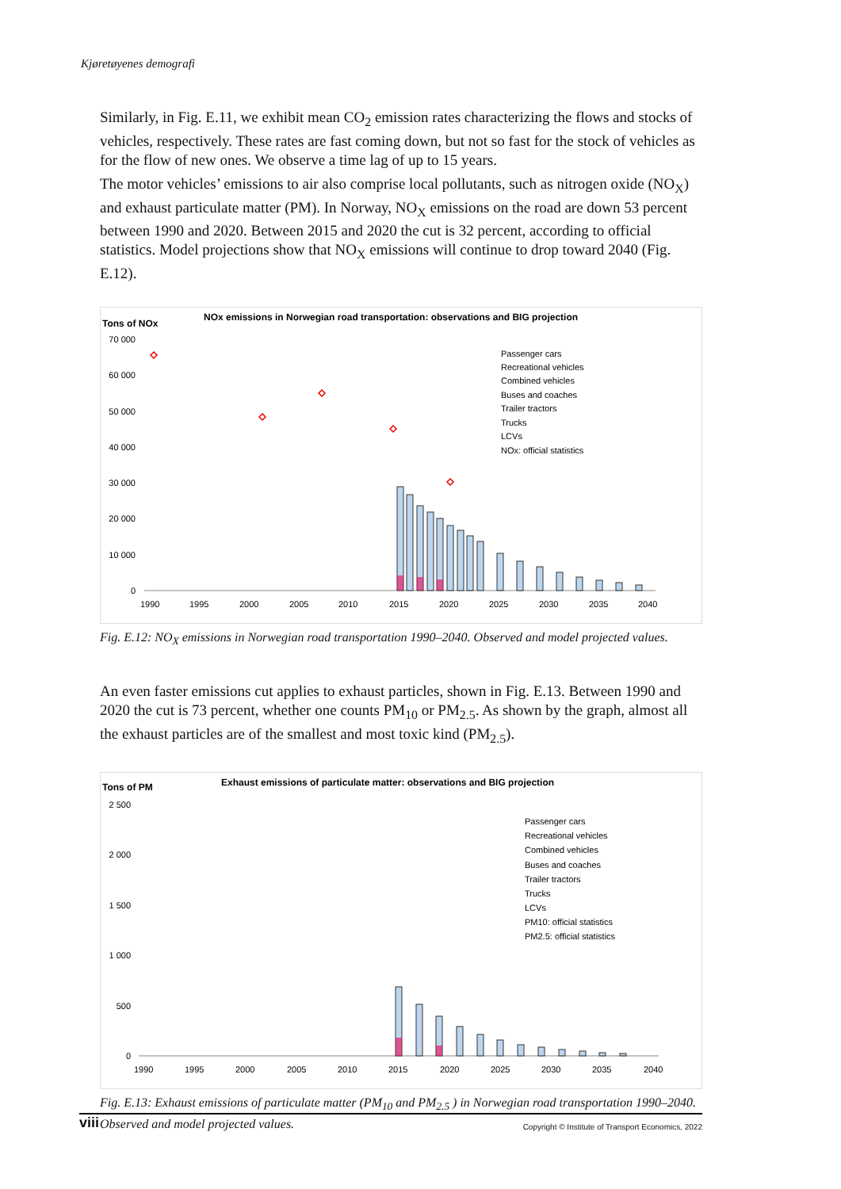Kjøretøyenes demografi
Similarly, in Fig. E.11, we exhibit mean CO<sub>2</sub> emission rates characterizing the flows and stocks of vehicles, respectively. These rates are fast coming down, but not so fast for the stock of vehicles as for the flow of new ones. We observe a time lag of up to 15 years.
The motor vehicles’ emissions to air also comprise local pollutants, such as nitrogen oxide (NO<sub>X</sub>) and exhaust particulate matter (PM). In Norway, NO<sub>X</sub> emissions on the road are down 53 percent between 1990 and 2020. Between 2015 and 2020 the cut is 32 percent, according to official statistics. Model projections show that NO<sub>X</sub> emissions will continue to drop toward 2040 (Fig. E.12).
Tons of NOx
NOx emissions in Norwegian road transportation: observations and BIG projection
70 000
60 000
50 000
40 000
30 000
20 000
10 000
0
1990
1995
2000
2005
2010
2015
2020
2025
2030
2035
2040
Passenger cars
Recreational vehicles
Combined vehicles
Buses and coaches
Trailer tractors
Trucks
LCVs
NOx: official statistics
Fig. E.12: NO<sub>X</sub> emissions in Norwegian road transportation 1990–2040. Observed and model projected values.
An even faster emissions cut applies to exhaust particles, shown in Fig. E.13. Between 1990 and 2020 the cut is 73 percent, whether one counts PM<sub>10</sub> or PM<sub>2.5</sub>. As shown by the graph, almost all the exhaust particles are of the smallest and most toxic kind (PM<sub>2.5</sub>).
Tons of PM
Exhaust emissions of particulate matter: observations and BIG projection
2 500
2 000
1 500
1 000
500
0
1990
1995
2000
2005
2010
2015
2020
2025
2030
2035
2040
Passenger cars
Recreational vehicles
Combined vehicles
Buses and coaches
Trailer tractors
Trucks
LCVs
PM10: official statistics
PM2.5: official statistics
Fig. E.13: Exhaust emissions of particulate matter (PM<sub>10</sub> and PM<sub>2.5</sub> ) in Norwegian road transportation 1990–2040. Observed and model projected values.
viii Copyright © Institute of Transport Economics, 2022